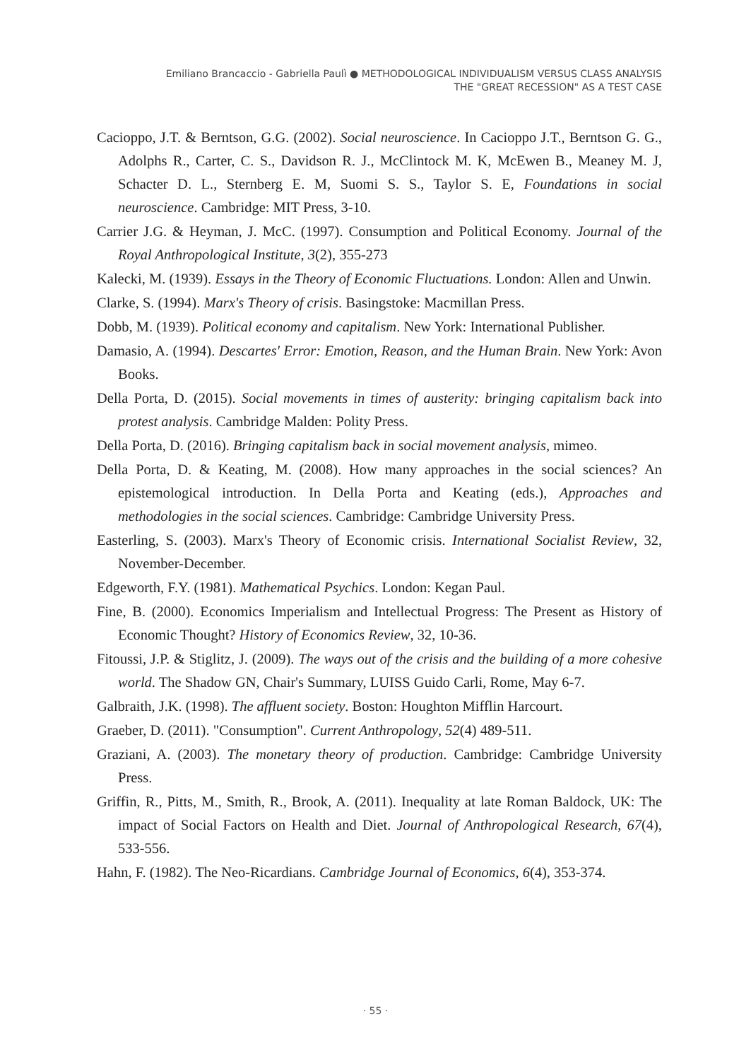Emiliano Brancaccio - Gabriella Paulì ● METHODOLOGICAL INDIVIDUALISM VERSUS CLASS ANALYSIS
THE "GREAT RECESSION" AS A TEST CASE
Cacioppo, J.T. & Berntson, G.G. (2002). Social neuroscience. In Cacioppo J.T., Berntson G. G., Adolphs R., Carter, C. S., Davidson R. J., McClintock M. K, McEwen B., Meaney M. J, Schacter D. L., Sternberg E. M, Suomi S. S., Taylor S. E, Foundations in social neuroscience. Cambridge: MIT Press, 3-10.
Carrier J.G. & Heyman, J. McC. (1997). Consumption and Political Economy. Journal of the Royal Anthropological Institute, 3(2), 355-273
Kalecki, M. (1939). Essays in the Theory of Economic Fluctuations. London: Allen and Unwin.
Clarke, S. (1994). Marx's Theory of crisis. Basingstoke: Macmillan Press.
Dobb, M. (1939). Political economy and capitalism. New York: International Publisher.
Damasio, A. (1994). Descartes' Error: Emotion, Reason, and the Human Brain. New York: Avon Books.
Della Porta, D. (2015). Social movements in times of austerity: bringing capitalism back into protest analysis. Cambridge Malden: Polity Press.
Della Porta, D. (2016). Bringing capitalism back in social movement analysis, mimeo.
Della Porta, D. & Keating, M. (2008). How many approaches in the social sciences? An epistemological introduction. In Della Porta and Keating (eds.), Approaches and methodologies in the social sciences. Cambridge: Cambridge University Press.
Easterling, S. (2003). Marx's Theory of Economic crisis. International Socialist Review, 32, November-December.
Edgeworth, F.Y. (1981). Mathematical Psychics. London: Kegan Paul.
Fine, B. (2000). Economics Imperialism and Intellectual Progress: The Present as History of Economic Thought? History of Economics Review, 32, 10-36.
Fitoussi, J.P. & Stiglitz, J. (2009). The ways out of the crisis and the building of a more cohesive world. The Shadow GN, Chair's Summary, LUISS Guido Carli, Rome, May 6-7.
Galbraith, J.K. (1998). The affluent society. Boston: Houghton Mifflin Harcourt.
Graeber, D. (2011). "Consumption". Current Anthropology, 52(4) 489-511.
Graziani, A. (2003). The monetary theory of production. Cambridge: Cambridge University Press.
Griffin, R., Pitts, M., Smith, R., Brook, A. (2011). Inequality at late Roman Baldock, UK: The impact of Social Factors on Health and Diet. Journal of Anthropological Research, 67(4), 533-556.
Hahn, F. (1982). The Neo-Ricardians. Cambridge Journal of Economics, 6(4), 353-374.
· 55 ·